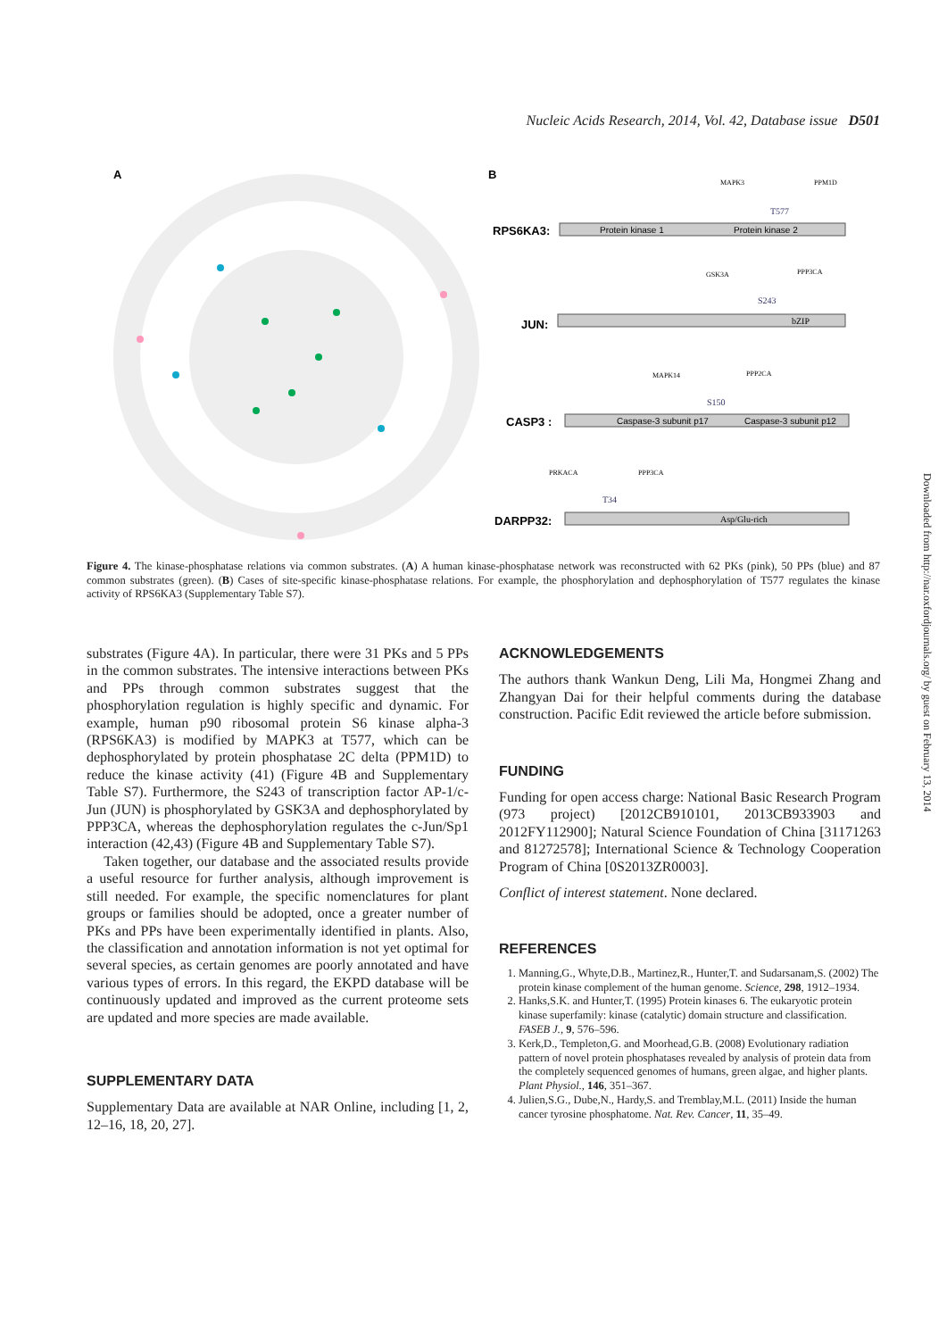Nucleic Acids Research, 2014, Vol. 42, Database issue D501
A
B
RPS6KA3:
Protein kinase 1
Protein kinase 2
JUN:
bZIP
CASP3 :
Caspase-3 subunit p17
Caspase-3 subunit p12
DARPP32:
Asp/Glu-rich
MAPK3
PPM1D
T577
GSK3A
PPP3CA
S243
MAPK14
PPP2CA
S150
PRKACA
PPP3CA
T34
Figure 4. The kinase-phosphatase relations via common substrates. (A) A human kinase-phosphatase network was reconstructed with 62 PKs (pink), 50 PPs (blue) and 87 common substrates (green). (B) Cases of site-specific kinase-phosphatase relations. For example, the phosphorylation and dephosphorylation of T577 regulates the kinase activity of RPS6KA3 (Supplementary Table S7).
substrates (Figure 4A). In particular, there were 31 PKs and 5 PPs in the common substrates. The intensive interactions between PKs and PPs through common substrates suggest that the phosphorylation regulation is highly specific and dynamic. For example, human p90 ribosomal protein S6 kinase alpha-3 (RPS6KA3) is modified by MAPK3 at T577, which can be dephosphorylated by protein phosphatase 2C delta (PPM1D) to reduce the kinase activity (41) (Figure 4B and Supplementary Table S7). Furthermore, the S243 of transcription factor AP-1/c-Jun (JUN) is phosphorylated by GSK3A and dephosphorylated by PPP3CA, whereas the dephosphorylation regulates the c-Jun/Sp1 interaction (42,43) (Figure 4B and Supplementary Table S7).
Taken together, our database and the associated results provide a useful resource for further analysis, although improvement is still needed. For example, the specific nomenclatures for plant groups or families should be adopted, once a greater number of PKs and PPs have been experimentally identified in plants. Also, the classification and annotation information is not yet optimal for several species, as certain genomes are poorly annotated and have various types of errors. In this regard, the EKPD database will be continuously updated and improved as the current proteome sets are updated and more species are made available.
SUPPLEMENTARY DATA
Supplementary Data are available at NAR Online, including [1, 2, 12–16, 18, 20, 27].
ACKNOWLEDGEMENTS
The authors thank Wankun Deng, Lili Ma, Hongmei Zhang and Zhangyan Dai for their helpful comments during the database construction. Pacific Edit reviewed the article before submission.
FUNDING
Funding for open access charge: National Basic Research Program (973 project) [2012CB910101, 2013CB933903 and 2012FY112900]; Natural Science Foundation of China [31171263 and 81272578]; International Science & Technology Cooperation Program of China [0S2013ZR0003].
Conflict of interest statement. None declared.
REFERENCES
1. Manning,G., Whyte,D.B., Martinez,R., Hunter,T. and Sudarsanam,S. (2002) The protein kinase complement of the human genome. Science, 298, 1912–1934.
2. Hanks,S.K. and Hunter,T. (1995) Protein kinases 6. The eukaryotic protein kinase superfamily: kinase (catalytic) domain structure and classification. FASEB J., 9, 576–596.
3. Kerk,D., Templeton,G. and Moorhead,G.B. (2008) Evolutionary radiation pattern of novel protein phosphatases revealed by analysis of protein data from the completely sequenced genomes of humans, green algae, and higher plants. Plant Physiol., 146, 351–367.
4. Julien,S.G., Dube,N., Hardy,S. and Tremblay,M.L. (2011) Inside the human cancer tyrosine phosphatome. Nat. Rev. Cancer, 11, 35–49.
Downloaded from http://nar.oxfordjournals.org/ by guest on February 13, 2014